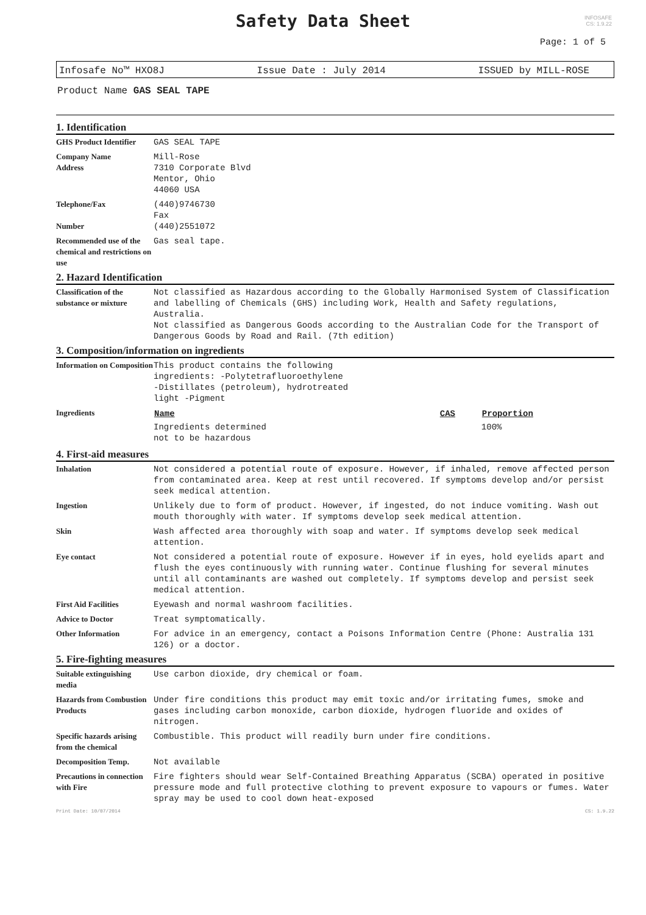INFOSAFE
CS: 1.9.22
Safety Data Sheet
Page: 1 of 5
Infosafe No™ HXO8J Issue Date : July 2014 ISSUED by MILL-ROSE
Product Name GAS SEAL TAPE
1. Identification
| GHS Product Identifier | GAS SEAL TAPE |
| Company Name Address | Mill-Rose 7310 Corporate Blvd Mentor, Ohio 44060 USA |
| Telephone/Fax Number | (440)9746730 Fax (440)2551072 |
| Recommended use of the chemical and restrictions on use | Gas seal tape. |
2. Hazard Identification
| Classification of the substance or mixture | Not classified as Hazardous according to the Globally Harmonised System of Classification and labelling of Chemicals (GHS) including Work, Health and Safety regulations, Australia. Not classified as Dangerous Goods according to the Australian Code for the Transport of Dangerous Goods by Road and Rail. (7th edition) |
3. Composition/information on ingredients
| Information on Composition | This product contains the following ingredients: -Polytetrafluoroethylene -Distillates (petroleum), hydrotreated light -Pigment |
| Ingredients | / Name / CAS / Proportion / / --- / --- / --- / / Ingredients determined not to be hazardous / / 100% / |
4. First-aid measures
| Inhalation | Not considered a potential route of exposure. However, if inhaled, remove affected person from contaminated area. Keep at rest until recovered. If symptoms develop and/or persist seek medical attention. |
| Ingestion | Unlikely due to form of product. However, if ingested, do not induce vomiting. Wash out mouth thoroughly with water. If symptoms develop seek medical attention. |
| Skin | Wash affected area thoroughly with soap and water. If symptoms develop seek medical attention. |
| Eye contact | Not considered a potential route of exposure. However if in eyes, hold eyelids apart and flush the eyes continuously with running water. Continue flushing for several minutes until all contaminants are washed out completely. If symptoms develop and persist seek medical attention. |
| First Aid Facilities | Eyewash and normal washroom facilities. |
| Advice to Doctor | Treat symptomatically. |
| Other Information | For advice in an emergency, contact a Poisons Information Centre (Phone: Australia 131 126) or a doctor. |
5. Fire-fighting measures
| Suitable extinguishing media | Use carbon dioxide, dry chemical or foam. |
| Hazards from Combustion Products | Under fire conditions this product may emit toxic and/or irritating fumes, smoke and gases including carbon monoxide, carbon dioxide, hydrogen fluoride and oxides of nitrogen. |
| Specific hazards arising from the chemical | Combustible. This product will readily burn under fire conditions. |
| Decomposition Temp. | Not available |
| Precautions in connection with Fire | Fire fighters should wear Self-Contained Breathing Apparatus (SCBA) operated in positive pressure mode and full protective clothing to prevent exposure to vapours or fumes. Water spray may be used to cool down heat-exposed |
Print Date: 10/07/2014 CS: 1.9.22